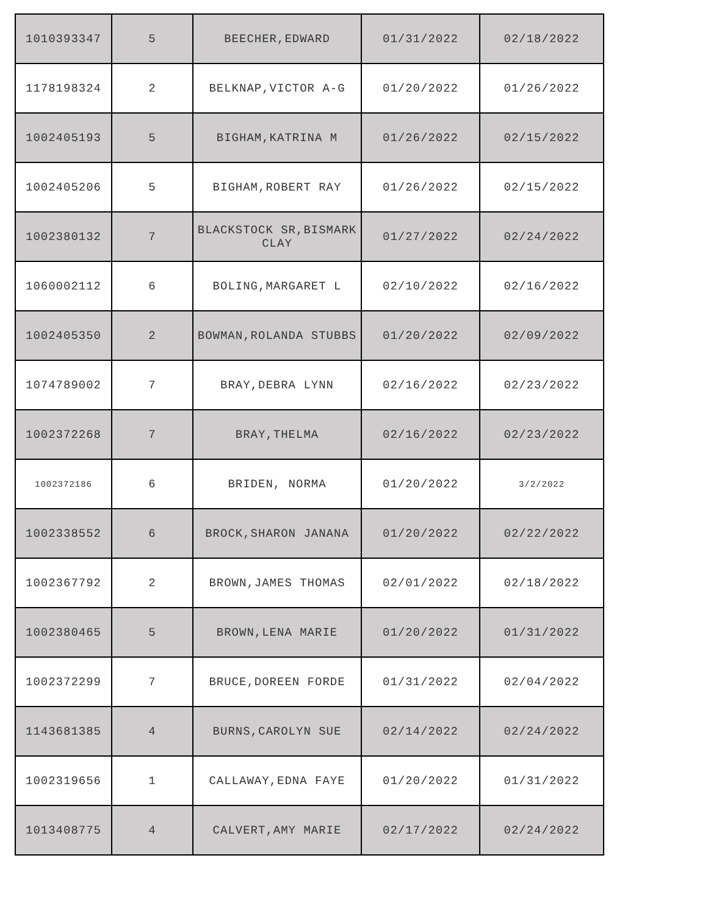| 1010393347 | 5 | BEECHER,EDWARD | 01/31/2022 | 02/18/2022 |
| 1178198324 | 2 | BELKNAP,VICTOR A-G | 01/20/2022 | 01/26/2022 |
| 1002405193 | 5 | BIGHAM,KATRINA M | 01/26/2022 | 02/15/2022 |
| 1002405206 | 5 | BIGHAM,ROBERT RAY | 01/26/2022 | 02/15/2022 |
| 1002380132 | 7 | BLACKSTOCK SR,BISMARK CLAY | 01/27/2022 | 02/24/2022 |
| 1060002112 | 6 | BOLING,MARGARET L | 02/10/2022 | 02/16/2022 |
| 1002405350 | 2 | BOWMAN,ROLANDA STUBBS | 01/20/2022 | 02/09/2022 |
| 1074789002 | 7 | BRAY,DEBRA LYNN | 02/16/2022 | 02/23/2022 |
| 1002372268 | 7 | BRAY,THELMA | 02/16/2022 | 02/23/2022 |
| 1002372186 | 6 | BRIDEN, NORMA | 01/20/2022 | 3/2/2022 |
| 1002338552 | 6 | BROCK,SHARON JANANA | 01/20/2022 | 02/22/2022 |
| 1002367792 | 2 | BROWN,JAMES THOMAS | 02/01/2022 | 02/18/2022 |
| 1002380465 | 5 | BROWN,LENA MARIE | 01/20/2022 | 01/31/2022 |
| 1002372299 | 7 | BRUCE,DOREEN FORDE | 01/31/2022 | 02/04/2022 |
| 1143681385 | 4 | BURNS,CAROLYN SUE | 02/14/2022 | 02/24/2022 |
| 1002319656 | 1 | CALLAWAY,EDNA FAYE | 01/20/2022 | 01/31/2022 |
| 1013408775 | 4 | CALVERT,AMY MARIE | 02/17/2022 | 02/24/2022 |